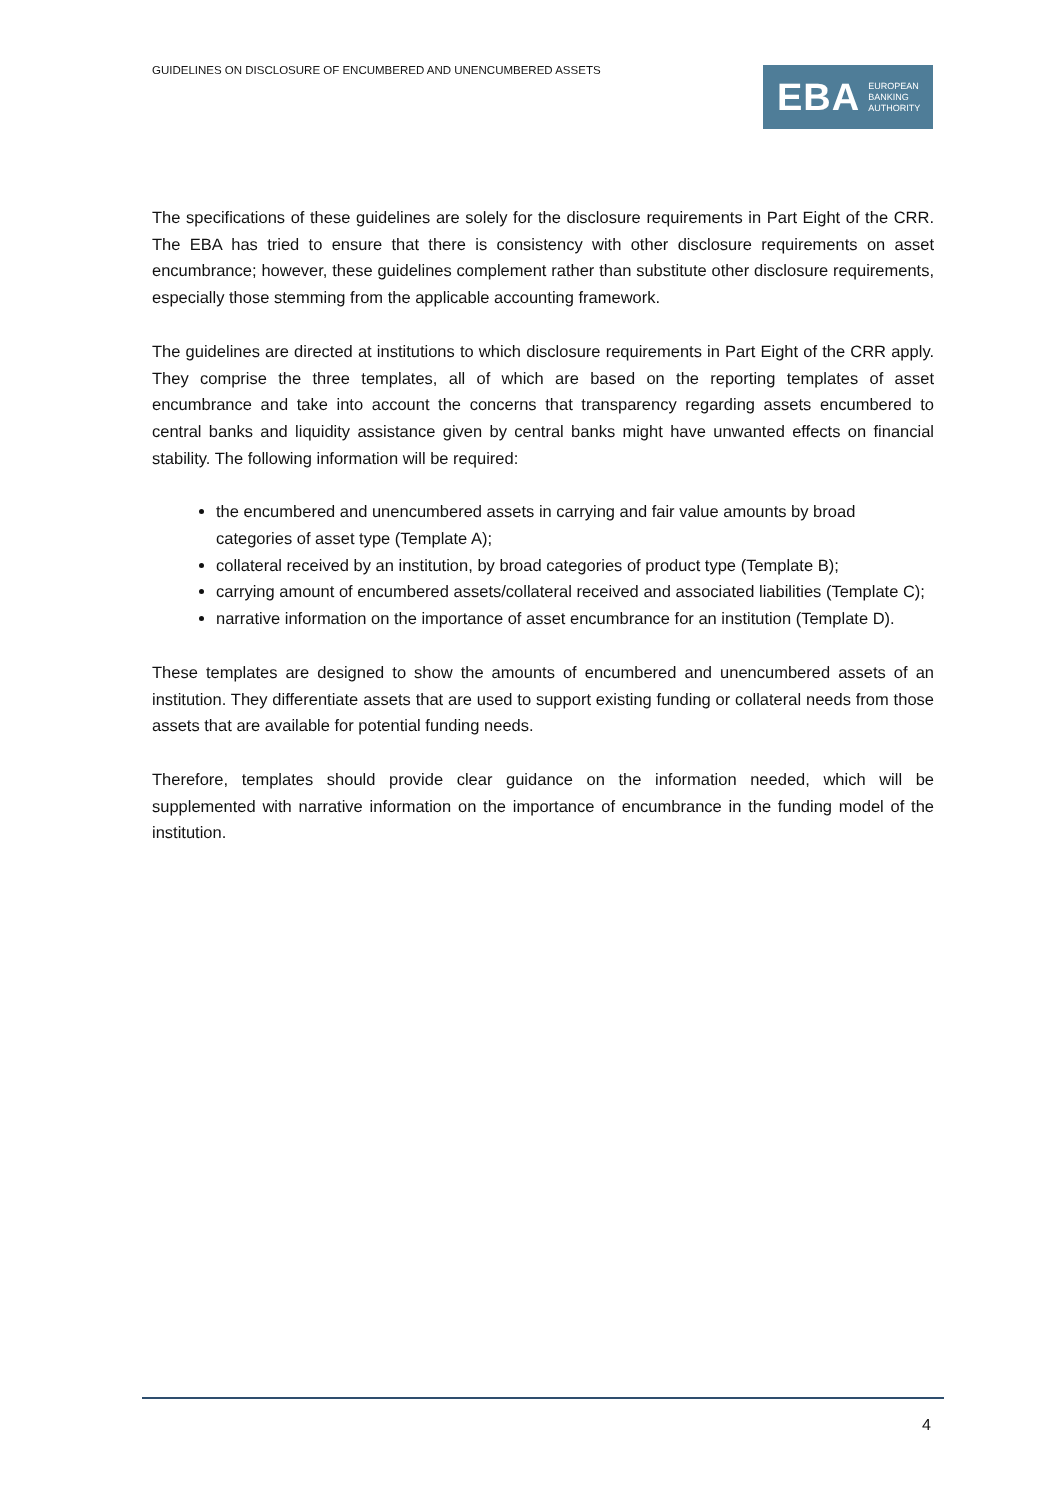GUIDELINES ON DISCLOSURE OF ENCUMBERED AND UNENCUMBERED ASSETS
EBA EUROPEAN
BANKING
AUTHORITY
The specifications of these guidelines are solely for the disclosure requirements in Part Eight of the CRR. The EBA has tried to ensure that there is consistency with other disclosure requirements on asset encumbrance; however, these guidelines complement rather than substitute other disclosure requirements, especially those stemming from the applicable accounting framework.
The guidelines are directed at institutions to which disclosure requirements in Part Eight of the CRR apply. They comprise the three templates, all of which are based on the reporting templates of asset encumbrance and take into account the concerns that transparency regarding assets encumbered to central banks and liquidity assistance given by central banks might have unwanted effects on financial stability. The following information will be required:
the encumbered and unencumbered assets in carrying and fair value amounts by broad categories of asset type (Template A);
collateral received by an institution, by broad categories of product type (Template B);
carrying amount of encumbered assets/collateral received and associated liabilities (Template C);
narrative information on the importance of asset encumbrance for an institution (Template D).
These templates are designed to show the amounts of encumbered and unencumbered assets of an institution. They differentiate assets that are used to support existing funding or collateral needs from those assets that are available for potential funding needs.
Therefore, templates should provide clear guidance on the information needed, which will be supplemented with narrative information on the importance of encumbrance in the funding model of the institution.
4